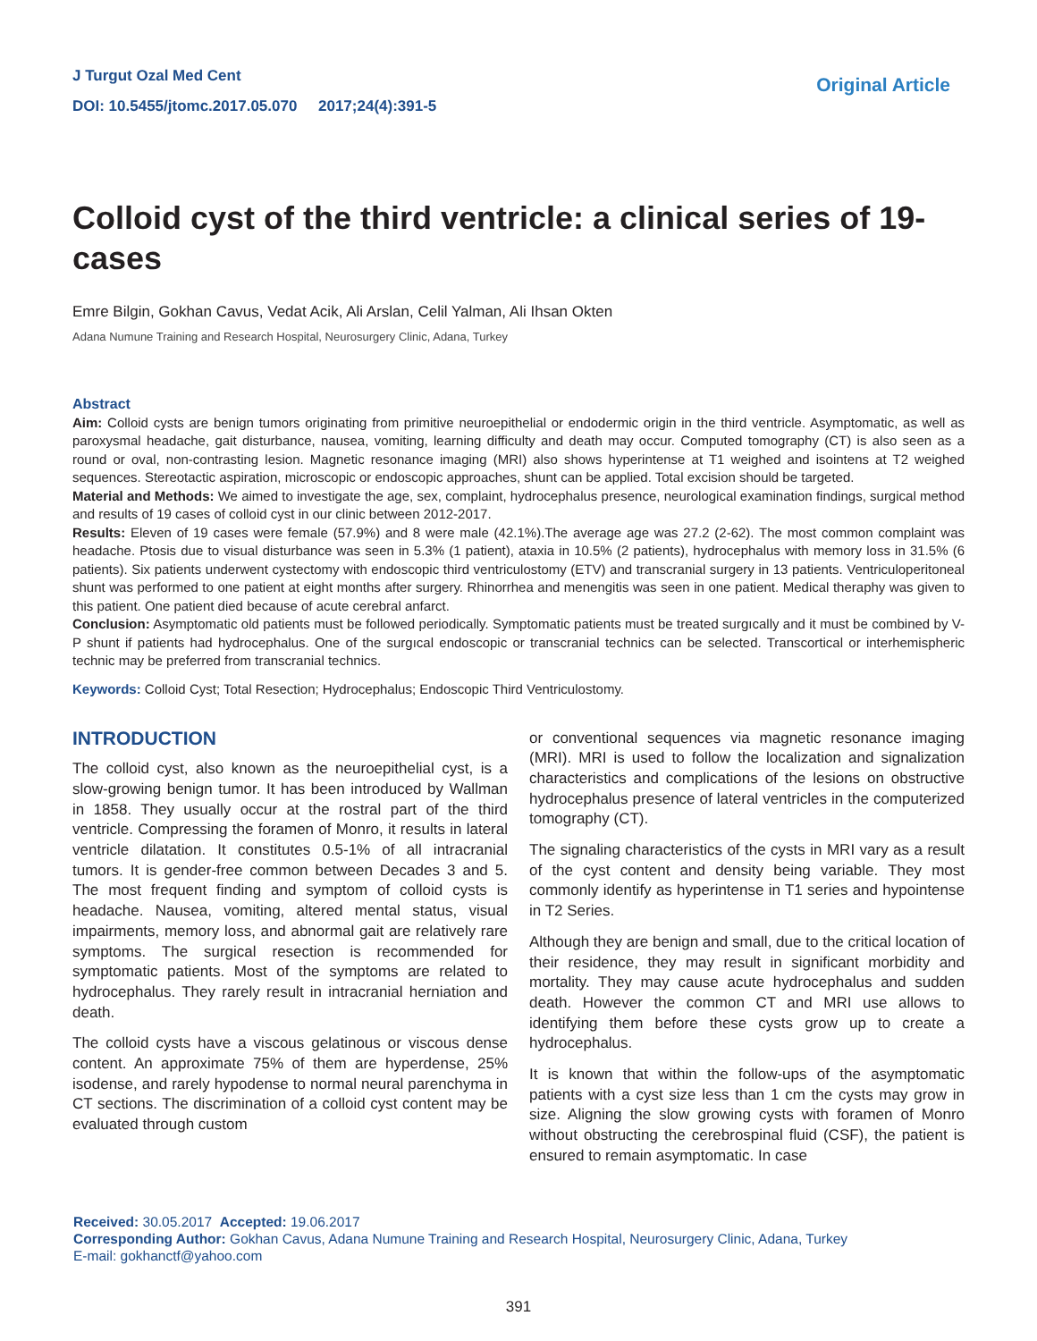J Turgut Ozal Med Cent
DOI: 10.5455/jtomc.2017.05.070 2017;24(4):391-5
Original Article
Colloid cyst of the third ventricle: a clinical series of 19-cases
Emre Bilgin, Gokhan Cavus, Vedat Acik, Ali Arslan, Celil Yalman, Ali Ihsan Okten
Adana Numune Training and Research Hospital, Neurosurgery Clinic, Adana, Turkey
Abstract
Aim: Colloid cysts are benign tumors originating from primitive neuroepithelial or endodermic origin in the third ventricle. Asymptomatic, as well as paroxysmal headache, gait disturbance, nausea, vomiting, learning difficulty and death may occur. Computed tomography (CT) is also seen as a round or oval, non-contrasting lesion. Magnetic resonance imaging (MRI) also shows hyperintense at T1 weighed and isointens at T2 weighed sequences. Stereotactic aspiration, microscopic or endoscopic approaches, shunt can be applied. Total excision should be targeted.
Material and Methods: We aimed to investigate the age, sex, complaint, hydrocephalus presence, neurological examination findings, surgical method and results of 19 cases of colloid cyst in our clinic between 2012-2017.
Results: Eleven of 19 cases were female (57.9%) and 8 were male (42.1%).The average age was 27.2 (2-62). The most common complaint was headache. Ptosis due to visual disturbance was seen in 5.3% (1 patient), ataxia in 10.5% (2 patients), hydrocephalus with memory loss in 31.5% (6 patients). Six patients underwent cystectomy with endoscopic third ventriculostomy (ETV) and transcranial surgery in 13 patients. Ventriculoperitoneal shunt was performed to one patient at eight months after surgery. Rhinorrhea and menengitis was seen in one patient. Medical theraphy was given to this patient. One patient died because of acute cerebral anfarct.
Conclusion: Asymptomatic old patients must be followed periodically. Symptomatic patients must be treated surgıcally and it must be combined by V-P shunt if patients had hydrocephalus. One of the surgıcal endoscopic or transcranial technics can be selected. Transcortical or interhemispheric technic may be preferred from transcranial technics.
Keywords: Colloid Cyst; Total Resection; Hydrocephalus; Endoscopic Third Ventriculostomy.
INTRODUCTION
The colloid cyst, also known as the neuroepithelial cyst, is a slow-growing benign tumor. It has been introduced by Wallman in 1858. They usually occur at the rostral part of the third ventricle. Compressing the foramen of Monro, it results in lateral ventricle dilatation. It constitutes 0.5-1% of all intracranial tumors. It is gender-free common between Decades 3 and 5. The most frequent finding and symptom of colloid cysts is headache. Nausea, vomiting, altered mental status, visual impairments, memory loss, and abnormal gait are relatively rare symptoms. The surgical resection is recommended for symptomatic patients. Most of the symptoms are related to hydrocephalus. They rarely result in intracranial herniation and death.
The colloid cysts have a viscous gelatinous or viscous dense content. An approximate 75% of them are hyperdense, 25% isodense, and rarely hypodense to normal neural parenchyma in CT sections. The discrimination of a colloid cyst content may be evaluated through custom
or conventional sequences via magnetic resonance imaging (MRI). MRI is used to follow the localization and signalization characteristics and complications of the lesions on obstructive hydrocephalus presence of lateral ventricles in the computerized tomography (CT).
The signaling characteristics of the cysts in MRI vary as a result of the cyst content and density being variable. They most commonly identify as hyperintense in T1 series and hypointense in T2 Series.
Although they are benign and small, due to the critical location of their residence, they may result in significant morbidity and mortality. They may cause acute hydrocephalus and sudden death. However the common CT and MRI use allows to identifying them before these cysts grow up to create a hydrocephalus.
It is known that within the follow-ups of the asymptomatic patients with a cyst size less than 1 cm the cysts may grow in size. Aligning the slow growing cysts with foramen of Monro without obstructing the cerebrospinal fluid (CSF), the patient is ensured to remain asymptomatic. In case
Received: 30.05.2017 Accepted: 19.06.2017
Corresponding Author: Gokhan Cavus, Adana Numune Training and Research Hospital, Neurosurgery Clinic, Adana, Turkey
E-mail: gokhanctf@yahoo.com
391